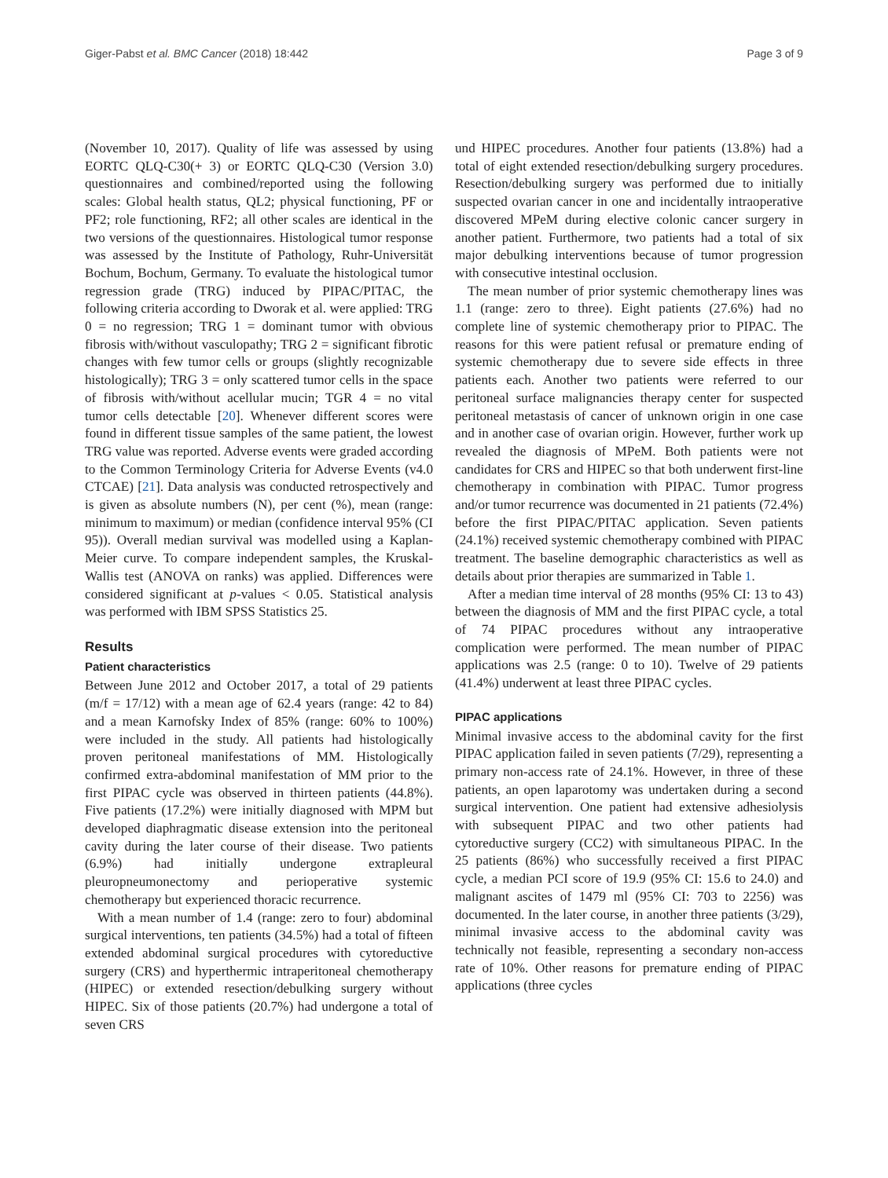Giger-Pabst et al. BMC Cancer (2018) 18:442 Page 3 of 9
(November 10, 2017). Quality of life was assessed by using EORTC QLQ-C30(+ 3) or EORTC QLQ-C30 (Version 3.0) questionnaires and combined/reported using the following scales: Global health status, QL2; physical functioning, PF or PF2; role functioning, RF2; all other scales are identical in the two versions of the questionnaires. Histological tumor response was assessed by the Institute of Pathology, Ruhr-Universität Bochum, Bochum, Germany. To evaluate the histological tumor regression grade (TRG) induced by PIPAC/PITAC, the following criteria according to Dworak et al. were applied: TRG 0 = no regression; TRG 1 = dominant tumor with obvious fibrosis with/without vasculopathy; TRG 2 = significant fibrotic changes with few tumor cells or groups (slightly recognizable histologically); TRG 3 = only scattered tumor cells in the space of fibrosis with/without acellular mucin; TGR 4 = no vital tumor cells detectable [20]. Whenever different scores were found in different tissue samples of the same patient, the lowest TRG value was reported. Adverse events were graded according to the Common Terminology Criteria for Adverse Events (v4.0 CTCAE) [21]. Data analysis was conducted retrospectively and is given as absolute numbers (N), per cent (%), mean (range: minimum to maximum) or median (confidence interval 95% (CI 95)). Overall median survival was modelled using a Kaplan-Meier curve. To compare independent samples, the Kruskal-Wallis test (ANOVA on ranks) was applied. Differences were considered significant at p-values < 0.05. Statistical analysis was performed with IBM SPSS Statistics 25.
Results
Patient characteristics
Between June 2012 and October 2017, a total of 29 patients (m/f = 17/12) with a mean age of 62.4 years (range: 42 to 84) and a mean Karnofsky Index of 85% (range: 60% to 100%) were included in the study. All patients had histologically proven peritoneal manifestations of MM. Histologically confirmed extra-abdominal manifestation of MM prior to the first PIPAC cycle was observed in thirteen patients (44.8%). Five patients (17.2%) were initially diagnosed with MPM but developed diaphragmatic disease extension into the peritoneal cavity during the later course of their disease. Two patients (6.9%) had initially undergone extrapleural pleuropneumonectomy and perioperative systemic chemotherapy but experienced thoracic recurrence.
With a mean number of 1.4 (range: zero to four) abdominal surgical interventions, ten patients (34.5%) had a total of fifteen extended abdominal surgical procedures with cytoreductive surgery (CRS) and hyperthermic intraperitoneal chemotherapy (HIPEC) or extended resection/debulking surgery without HIPEC. Six of those patients (20.7%) had undergone a total of seven CRS
und HIPEC procedures. Another four patients (13.8%) had a total of eight extended resection/debulking surgery procedures. Resection/debulking surgery was performed due to initially suspected ovarian cancer in one and incidentally intraoperative discovered MPeM during elective colonic cancer surgery in another patient. Furthermore, two patients had a total of six major debulking interventions because of tumor progression with consecutive intestinal occlusion.
The mean number of prior systemic chemotherapy lines was 1.1 (range: zero to three). Eight patients (27.6%) had no complete line of systemic chemotherapy prior to PIPAC. The reasons for this were patient refusal or premature ending of systemic chemotherapy due to severe side effects in three patients each. Another two patients were referred to our peritoneal surface malignancies therapy center for suspected peritoneal metastasis of cancer of unknown origin in one case and in another case of ovarian origin. However, further work up revealed the diagnosis of MPeM. Both patients were not candidates for CRS and HIPEC so that both underwent first-line chemotherapy in combination with PIPAC. Tumor progress and/or tumor recurrence was documented in 21 patients (72.4%) before the first PIPAC/PITAC application. Seven patients (24.1%) received systemic chemotherapy combined with PIPAC treatment. The baseline demographic characteristics as well as details about prior therapies are summarized in Table 1.
After a median time interval of 28 months (95% CI: 13 to 43) between the diagnosis of MM and the first PIPAC cycle, a total of 74 PIPAC procedures without any intraoperative complication were performed. The mean number of PIPAC applications was 2.5 (range: 0 to 10). Twelve of 29 patients (41.4%) underwent at least three PIPAC cycles.
PIPAC applications
Minimal invasive access to the abdominal cavity for the first PIPAC application failed in seven patients (7/29), representing a primary non-access rate of 24.1%. However, in three of these patients, an open laparotomy was undertaken during a second surgical intervention. One patient had extensive adhesiolysis with subsequent PIPAC and two other patients had cytoreductive surgery (CC2) with simultaneous PIPAC. In the 25 patients (86%) who successfully received a first PIPAC cycle, a median PCI score of 19.9 (95% CI: 15.6 to 24.0) and malignant ascites of 1479 ml (95% CI: 703 to 2256) was documented. In the later course, in another three patients (3/29), minimal invasive access to the abdominal cavity was technically not feasible, representing a secondary non-access rate of 10%. Other reasons for premature ending of PIPAC applications (three cycles